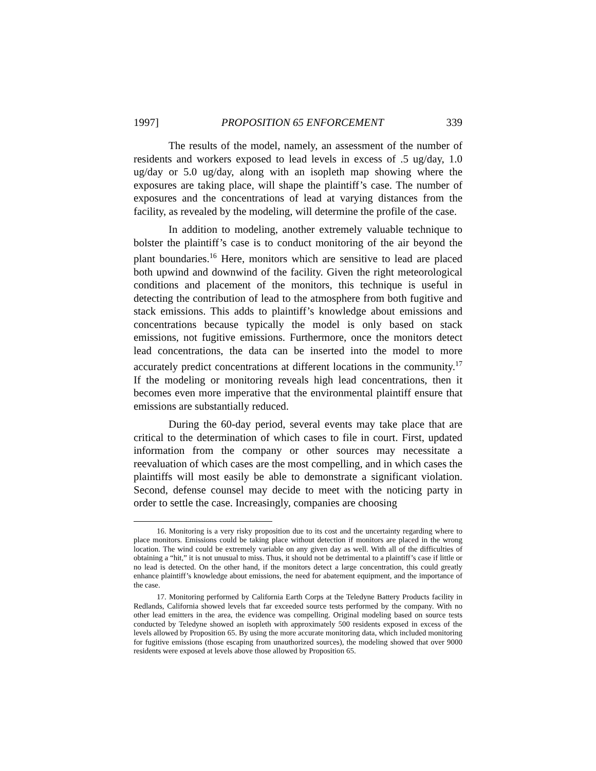1997] PROPOSITION 65 ENFORCEMENT 339
The results of the model, namely, an assessment of the number of residents and workers exposed to lead levels in excess of .5 ug/day, 1.0 ug/day or 5.0 ug/day, along with an isopleth map showing where the exposures are taking place, will shape the plaintiff’s case. The number of exposures and the concentrations of lead at varying distances from the facility, as revealed by the modeling, will determine the profile of the case.
In addition to modeling, another extremely valuable technique to bolster the plaintiff’s case is to conduct monitoring of the air beyond the plant boundaries.<sup>16</sup> Here, monitors which are sensitive to lead are placed both upwind and downwind of the facility. Given the right meteorological conditions and placement of the monitors, this technique is useful in detecting the contribution of lead to the atmosphere from both fugitive and stack emissions. This adds to plaintiff’s knowledge about emissions and concentrations because typically the model is only based on stack emissions, not fugitive emissions. Furthermore, once the monitors detect lead concentrations, the data can be inserted into the model to more accurately predict concentrations at different locations in the community.<sup>17</sup> If the modeling or monitoring reveals high lead concentrations, then it becomes even more imperative that the environmental plaintiff ensure that emissions are substantially reduced.
During the 60-day period, several events may take place that are critical to the determination of which cases to file in court. First, updated information from the company or other sources may necessitate a reevaluation of which cases are the most compelling, and in which cases the plaintiffs will most easily be able to demonstrate a significant violation. Second, defense counsel may decide to meet with the noticing party in order to settle the case. Increasingly, companies are choosing
16. Monitoring is a very risky proposition due to its cost and the uncertainty regarding where to place monitors. Emissions could be taking place without detection if monitors are placed in the wrong location. The wind could be extremely variable on any given day as well. With all of the difficulties of obtaining a “hit,” it is not unusual to miss. Thus, it should not be detrimental to a plaintiff’s case if little or no lead is detected. On the other hand, if the monitors detect a large concentration, this could greatly enhance plaintiff’s knowledge about emissions, the need for abatement equipment, and the importance of the case.
17. Monitoring performed by California Earth Corps at the Teledyne Battery Products facility in Redlands, California showed levels that far exceeded source tests performed by the company. With no other lead emitters in the area, the evidence was compelling. Original modeling based on source tests conducted by Teledyne showed an isopleth with approximately 500 residents exposed in excess of the levels allowed by Proposition 65. By using the more accurate monitoring data, which included monitoring for fugitive emissions (those escaping from unauthorized sources), the modeling showed that over 9000 residents were exposed at levels above those allowed by Proposition 65.